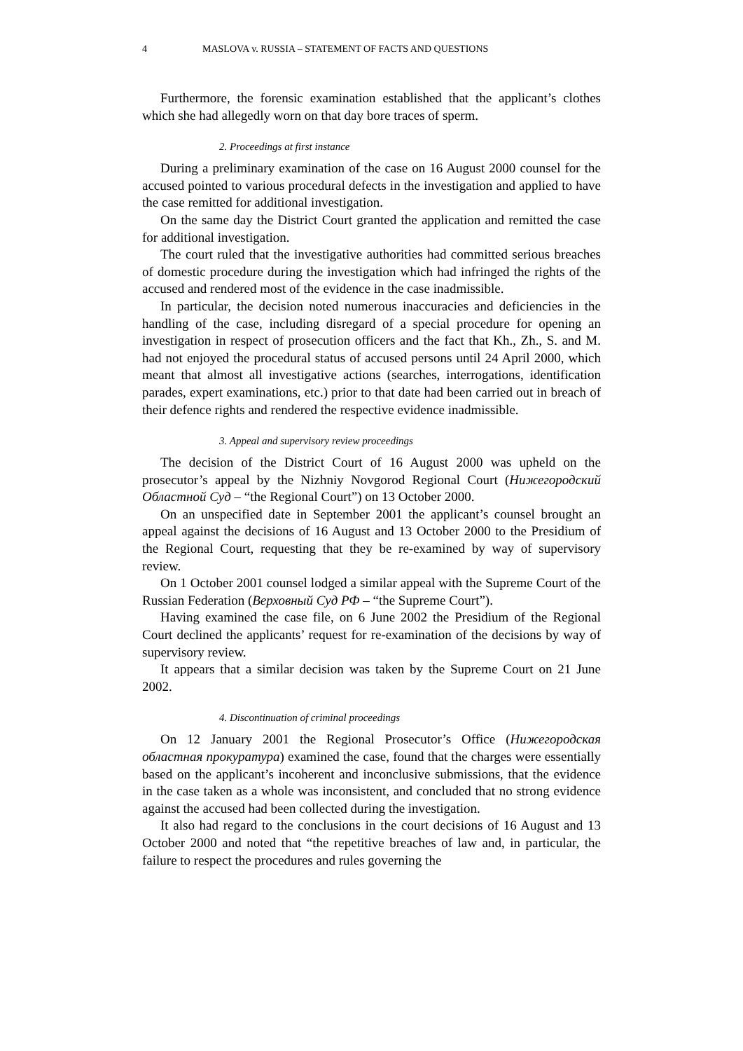4 MASLOVA v. RUSSIA – STATEMENT OF FACTS AND QUESTIONS
Furthermore, the forensic examination established that the applicant’s clothes which she had allegedly worn on that day bore traces of sperm.
2. Proceedings at first instance
During a preliminary examination of the case on 16 August 2000 counsel for the accused pointed to various procedural defects in the investigation and applied to have the case remitted for additional investigation.
On the same day the District Court granted the application and remitted the case for additional investigation.
The court ruled that the investigative authorities had committed serious breaches of domestic procedure during the investigation which had infringed the rights of the accused and rendered most of the evidence in the case inadmissible.
In particular, the decision noted numerous inaccuracies and deficiencies in the handling of the case, including disregard of a special procedure for opening an investigation in respect of prosecution officers and the fact that Kh., Zh., S. and M. had not enjoyed the procedural status of accused persons until 24 April 2000, which meant that almost all investigative actions (searches, interrogations, identification parades, expert examinations, etc.) prior to that date had been carried out in breach of their defence rights and rendered the respective evidence inadmissible.
3. Appeal and supervisory review proceedings
The decision of the District Court of 16 August 2000 was upheld on the prosecutor’s appeal by the Nizhniy Novgorod Regional Court (Нижегородский Областной Суд – “the Regional Court”) on 13 October 2000.
On an unspecified date in September 2001 the applicant’s counsel brought an appeal against the decisions of 16 August and 13 October 2000 to the Presidium of the Regional Court, requesting that they be re-examined by way of supervisory review.
On 1 October 2001 counsel lodged a similar appeal with the Supreme Court of the Russian Federation (Верховный Суд РФ – “the Supreme Court”).
Having examined the case file, on 6 June 2002 the Presidium of the Regional Court declined the applicants’ request for re-examination of the decisions by way of supervisory review.
It appears that a similar decision was taken by the Supreme Court on 21 June 2002.
4. Discontinuation of criminal proceedings
On 12 January 2001 the Regional Prosecutor’s Office (Нижегородская областная прокуратура) examined the case, found that the charges were essentially based on the applicant’s incoherent and inconclusive submissions, that the evidence in the case taken as a whole was inconsistent, and concluded that no strong evidence against the accused had been collected during the investigation.
It also had regard to the conclusions in the court decisions of 16 August and 13 October 2000 and noted that “the repetitive breaches of law and, in particular, the failure to respect the procedures and rules governing the